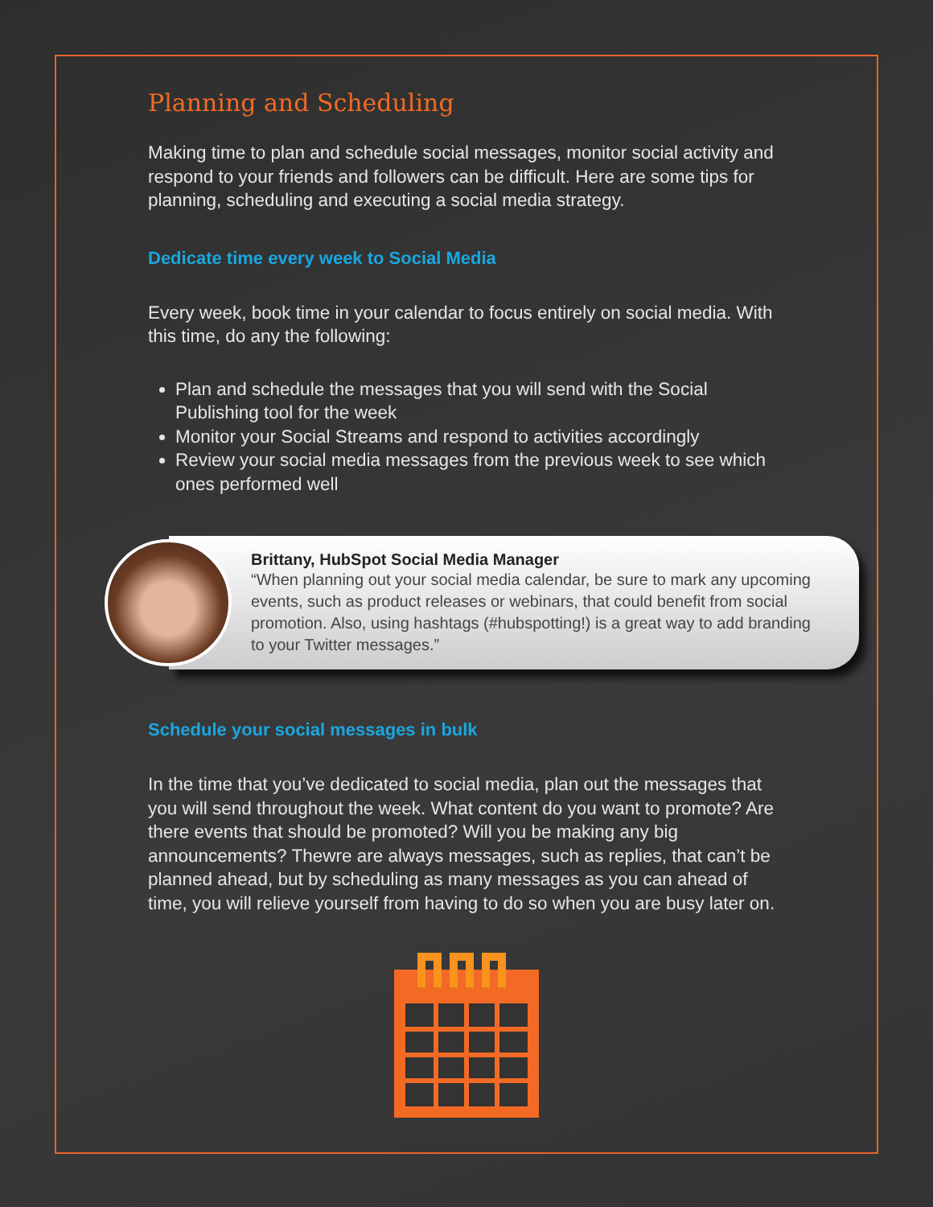Planning and Scheduling
Making time to plan and schedule social messages, monitor social activity and respond to your friends and followers can be difficult. Here are some tips for planning, scheduling and executing a social media strategy.
Dedicate time every week to Social Media
Every week, book time in your calendar to focus entirely on social media. With this time, do any the following:
Plan and schedule the messages that you will send with the Social Publishing tool for the week
Monitor your Social Streams and respond to activities accordingly
Review your social media messages from the previous week to see which ones performed well
Brittany, HubSpot Social Media Manager
“When planning out your social media calendar, be sure to mark any upcoming events, such as product releases or webinars, that could benefit from social promotion. Also, using hashtags (#hubspotting!) is a great way to add branding to your Twitter messages.”
Schedule your social messages in bulk
In the time that you’ve dedicated to social media, plan out the messages that you will send throughout the week. What content do you want to promote? Are there events that should be promoted? Will you be making any big announcements? Thewre are always messages, such as replies, that can’t be planned ahead, but by scheduling as many messages as you can ahead of time, you will relieve yourself from having to do so when you are busy later on.